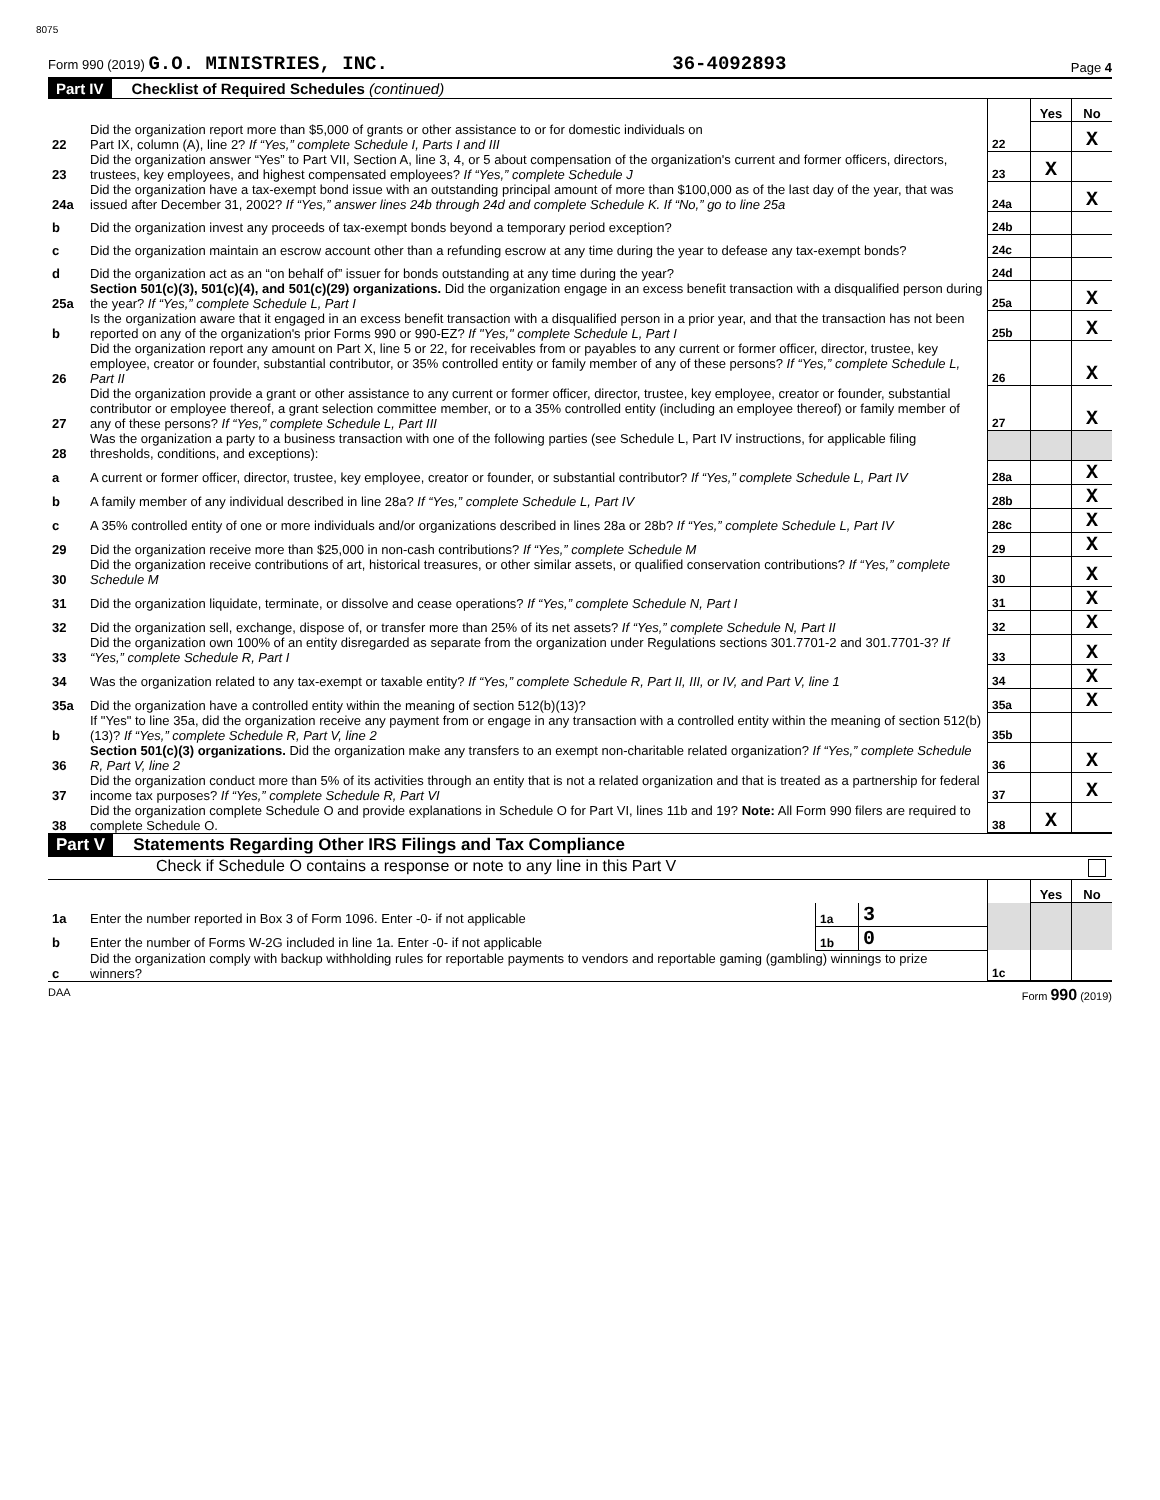8075
Form 990 (2019) G.O. MINISTRIES, INC. 36-4092893 Page 4
Part IV Checklist of Required Schedules (continued)
| | | | Yes | No |
| 22 | Did the organization report more than $5,000 of grants or other assistance to or for domestic individuals on Part IX, column (A), line 2? If “Yes,” complete Schedule I, Parts I and III | 22 | | X |
| 23 | Did the organization answer “Yes” to Part VII, Section A, line 3, 4, or 5 about compensation of the organization's current and former officers, directors, trustees, key employees, and highest compensated employees? If “Yes,” complete Schedule J | 23 | X | |
| 24a | Did the organization have a tax-exempt bond issue with an outstanding principal amount of more than $100,000 as of the last day of the year, that was issued after December 31, 2002? If “Yes,” answer lines 24b through 24d and complete Schedule K. If “No,” go to line 25a | 24a | | X |
| b | Did the organization invest any proceeds of tax-exempt bonds beyond a temporary period exception? | 24b | | |
| c | Did the organization maintain an escrow account other than a refunding escrow at any time during the year to defease any tax-exempt bonds? | 24c | | |
| d | Did the organization act as an “on behalf of” issuer for bonds outstanding at any time during the year? | 24d | | |
| 25a | Section 501(c)(3), 501(c)(4), and 501(c)(29) organizations. Did the organization engage in an excess benefit transaction with a disqualified person during the year? If “Yes,” complete Schedule L, Part I | 25a | | X |
| b | Is the organization aware that it engaged in an excess benefit transaction with a disqualified person in a prior year, and that the transaction has not been reported on any of the organization's prior Forms 990 or 990-EZ? If "Yes," complete Schedule L, Part I | 25b | | X |
| 26 | Did the organization report any amount on Part X, line 5 or 22, for receivables from or payables to any current or former officer, director, trustee, key employee, creator or founder, substantial contributor, or 35% controlled entity or family member of any of these persons? If “Yes,” complete Schedule L, Part II | 26 | | X |
| 27 | Did the organization provide a grant or other assistance to any current or former officer, director, trustee, key employee, creator or founder, substantial contributor or employee thereof, a grant selection committee member, or to a 35% controlled entity (including an employee thereof) or family member of any of these persons? If “Yes,” complete Schedule L, Part III | 27 | | X |
| 28 | Was the organization a party to a business transaction with one of the following parties (see Schedule L, Part IV instructions, for applicable filing thresholds, conditions, and exceptions): | | | |
| a | A current or former officer, director, trustee, key employee, creator or founder, or substantial contributor? If “Yes,” complete Schedule L, Part IV | 28a | | X |
| b | A family member of any individual described in line 28a? If “Yes,” complete Schedule L, Part IV | 28b | | X |
| c | A 35% controlled entity of one or more individuals and/or organizations described in lines 28a or 28b? If “Yes,” complete Schedule L, Part IV | 28c | | X |
| 29 | Did the organization receive more than $25,000 in non-cash contributions? If “Yes,” complete Schedule M | 29 | | X |
| 30 | Did the organization receive contributions of art, historical treasures, or other similar assets, or qualified conservation contributions? If “Yes,” complete Schedule M | 30 | | X |
| 31 | Did the organization liquidate, terminate, or dissolve and cease operations? If “Yes,” complete Schedule N, Part I | 31 | | X |
| 32 | Did the organization sell, exchange, dispose of, or transfer more than 25% of its net assets? If “Yes,” complete Schedule N, Part II | 32 | | X |
| 33 | Did the organization own 100% of an entity disregarded as separate from the organization under Regulations sections 301.7701-2 and 301.7701-3? If “Yes,” complete Schedule R, Part I | 33 | | X |
| 34 | Was the organization related to any tax-exempt or taxable entity? If “Yes,” complete Schedule R, Part II, III, or IV, and Part V, line 1 | 34 | | X |
| 35a | Did the organization have a controlled entity within the meaning of section 512(b)(13)? | 35a | | X |
| b | If "Yes" to line 35a, did the organization receive any payment from or engage in any transaction with a controlled entity within the meaning of section 512(b)(13)? If “Yes,” complete Schedule R, Part V, line 2 | 35b | | |
| 36 | Section 501(c)(3) organizations. Did the organization make any transfers to an exempt non-charitable related organization? If “Yes,” complete Schedule R, Part V, line 2 | 36 | | X |
| 37 | Did the organization conduct more than 5% of its activities through an entity that is not a related organization and that is treated as a partnership for federal income tax purposes? If “Yes,” complete Schedule R, Part VI | 37 | | X |
| 38 | Did the organization complete Schedule O and provide explanations in Schedule O for Part VI, lines 11b and 19? Note: All Form 990 filers are required to complete Schedule O. | 38 | X | |
Part V Statements Regarding Other IRS Filings and Tax Compliance
Check if Schedule O contains a response or note to any line in this Part V
| | | | | | Yes | No |
| 1a | Enter the number reported in Box 3 of Form 1096. Enter -0- if not applicable | 1a | 3 | | | |
| b | Enter the number of Forms W-2G included in line 1a. Enter -0- if not applicable | 1b | 0 | | | |
| c | Did the organization comply with backup withholding rules for reportable payments to vendors and reportable gaming (gambling) winnings to prize winners? | | | 1c | | |
DAA Form 990 (2019)